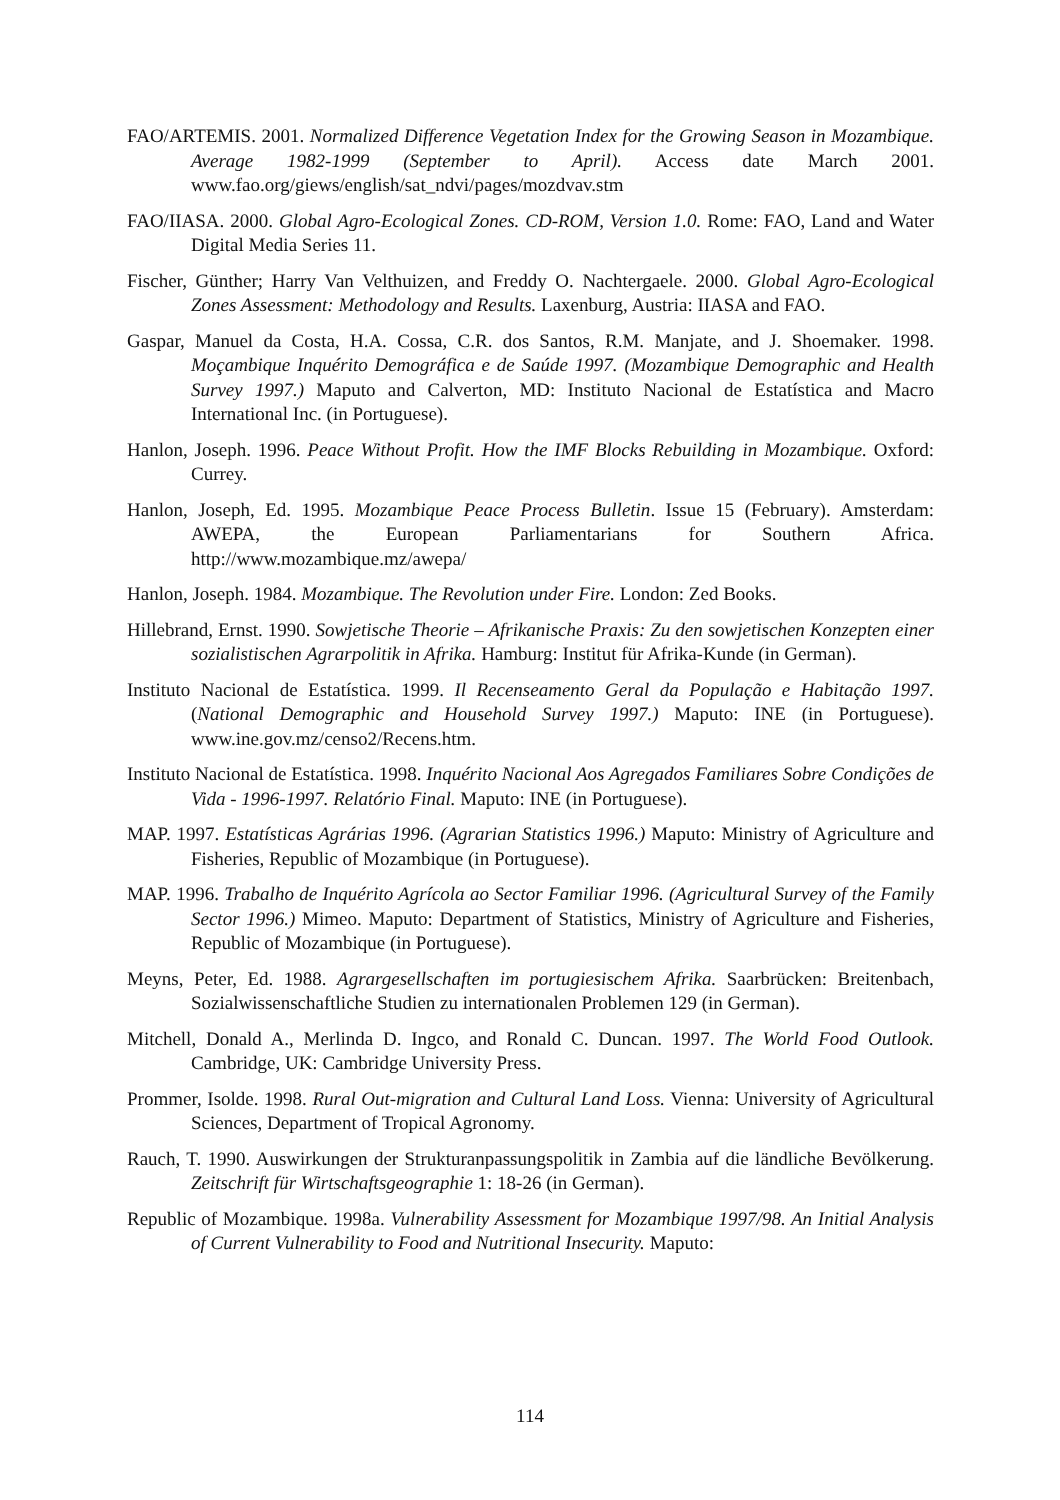FAO/ARTEMIS. 2001. Normalized Difference Vegetation Index for the Growing Season in Mozambique. Average 1982-1999 (September to April). Access date March 2001. www.fao.org/giews/english/sat_ndvi/pages/mozdvav.stm
FAO/IIASA. 2000. Global Agro-Ecological Zones. CD-ROM, Version 1.0. Rome: FAO, Land and Water Digital Media Series 11.
Fischer, Günther; Harry Van Velthuizen, and Freddy O. Nachtergaele. 2000. Global Agro-Ecological Zones Assessment: Methodology and Results. Laxenburg, Austria: IIASA and FAO.
Gaspar, Manuel da Costa, H.A. Cossa, C.R. dos Santos, R.M. Manjate, and J. Shoemaker. 1998. Moçambique Inquérito Demográfica e de Saúde 1997. (Mozambique Demographic and Health Survey 1997.) Maputo and Calverton, MD: Instituto Nacional de Estatística and Macro International Inc. (in Portuguese).
Hanlon, Joseph. 1996. Peace Without Profit. How the IMF Blocks Rebuilding in Mozambique. Oxford: Currey.
Hanlon, Joseph, Ed. 1995. Mozambique Peace Process Bulletin. Issue 15 (February). Amsterdam: AWEPA, the European Parliamentarians for Southern Africa. http://www.mozambique.mz/awepa/
Hanlon, Joseph. 1984. Mozambique. The Revolution under Fire. London: Zed Books.
Hillebrand, Ernst. 1990. Sowjetische Theorie – Afrikanische Praxis: Zu den sowjetischen Konzepten einer sozialistischen Agrarpolitik in Afrika. Hamburg: Institut für Afrika-Kunde (in German).
Instituto Nacional de Estatística. 1999. Il Recenseamento Geral da População e Habitação 1997. (National Demographic and Household Survey 1997.) Maputo: INE (in Portuguese). www.ine.gov.mz/censo2/Recens.htm.
Instituto Nacional de Estatística. 1998. Inquérito Nacional Aos Agregados Familiares Sobre Condições de Vida - 1996-1997. Relatório Final. Maputo: INE (in Portuguese).
MAP. 1997. Estatísticas Agrárias 1996. (Agrarian Statistics 1996.) Maputo: Ministry of Agriculture and Fisheries, Republic of Mozambique (in Portuguese).
MAP. 1996. Trabalho de Inquérito Agrícola ao Sector Familiar 1996. (Agricultural Survey of the Family Sector 1996.) Mimeo. Maputo: Department of Statistics, Ministry of Agriculture and Fisheries, Republic of Mozambique (in Portuguese).
Meyns, Peter, Ed. 1988. Agrargesellschaften im portugiesischem Afrika. Saarbrücken: Breitenbach, Sozialwissenschaftliche Studien zu internationalen Problemen 129 (in German).
Mitchell, Donald A., Merlinda D. Ingco, and Ronald C. Duncan. 1997. The World Food Outlook. Cambridge, UK: Cambridge University Press.
Prommer, Isolde. 1998. Rural Out-migration and Cultural Land Loss. Vienna: University of Agricultural Sciences, Department of Tropical Agronomy.
Rauch, T. 1990. Auswirkungen der Strukturanpassungspolitik in Zambia auf die ländliche Bevölkerung. Zeitschrift für Wirtschaftsgeographie 1: 18-26 (in German).
Republic of Mozambique. 1998a. Vulnerability Assessment for Mozambique 1997/98. An Initial Analysis of Current Vulnerability to Food and Nutritional Insecurity. Maputo:
114